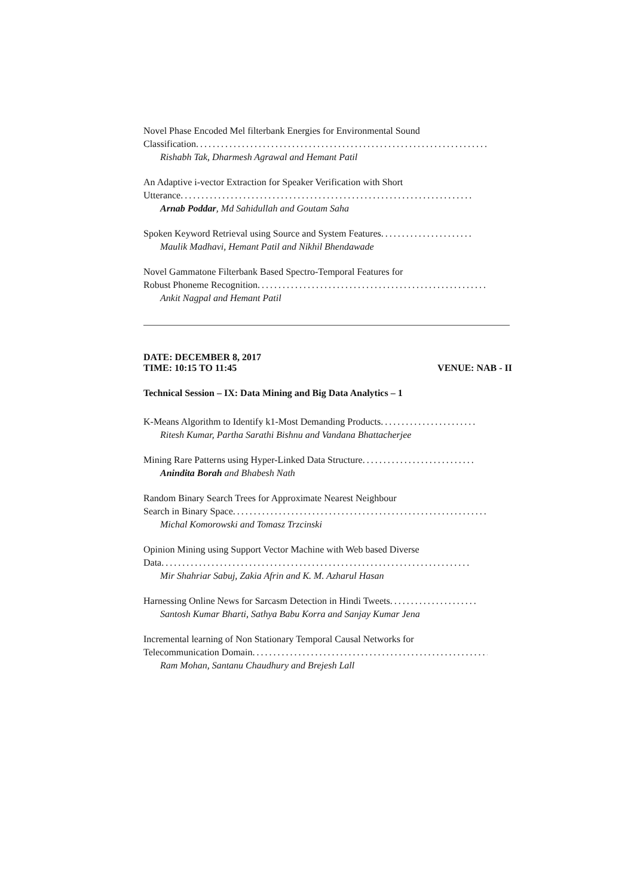Novel Phase Encoded Mel filterbank Energies for Environmental Sound
Classification ......................................................................
Rishabh Tak, Dharmesh Agrawal and Hemant Patil
An Adaptive i-vector Extraction for Speaker Verification with Short
Utterance ......................................................................
Arnab Poddar, Md Sahidullah and Goutam Saha
Spoken Keyword Retrieval using Source and System Features......................
Maulik Madhavi, Hemant Patil and Nikhil Bhendawade
Novel Gammatone Filterbank Based Spectro-Temporal Features for
Robust Phoneme Recognition..........................................................
Ankit Nagpal and Hemant Patil
DATE: DECEMBER 8, 2017
TIME: 10:15 TO 11:45 VENUE: NAB - II
Technical Session – IX: Data Mining and Big Data Analytics – 1
K-Means Algorithm to Identify k1-Most Demanding Products .......................
Ritesh Kumar, Partha Sarathi Bishnu and Vandana Bhattacherjee
Mining Rare Patterns using Hyper-Linked Data Structure...........................
Anindita Borah and Bhabesh Nath
Random Binary Search Trees for Approximate Nearest Neighbour
Search in Binary Space ..............................................................
Michal Komorowski and Tomasz Trzcinski
Opinion Mining using Support Vector Machine with Web based Diverse
Data ..........................................................................
Mir Shahriar Sabuj, Zakia Afrin and K. M. Azharul Hasan
Harnessing Online News for Sarcasm Detection in Hindi Tweets.....................
Santosh Kumar Bharti, Sathya Babu Korra and Sanjay Kumar Jena
Incremental learning of Non Stationary Temporal Causal Networks for
Telecommunication Domain ..........................................................
Ram Mohan, Santanu Chaudhury and Brejesh Lall